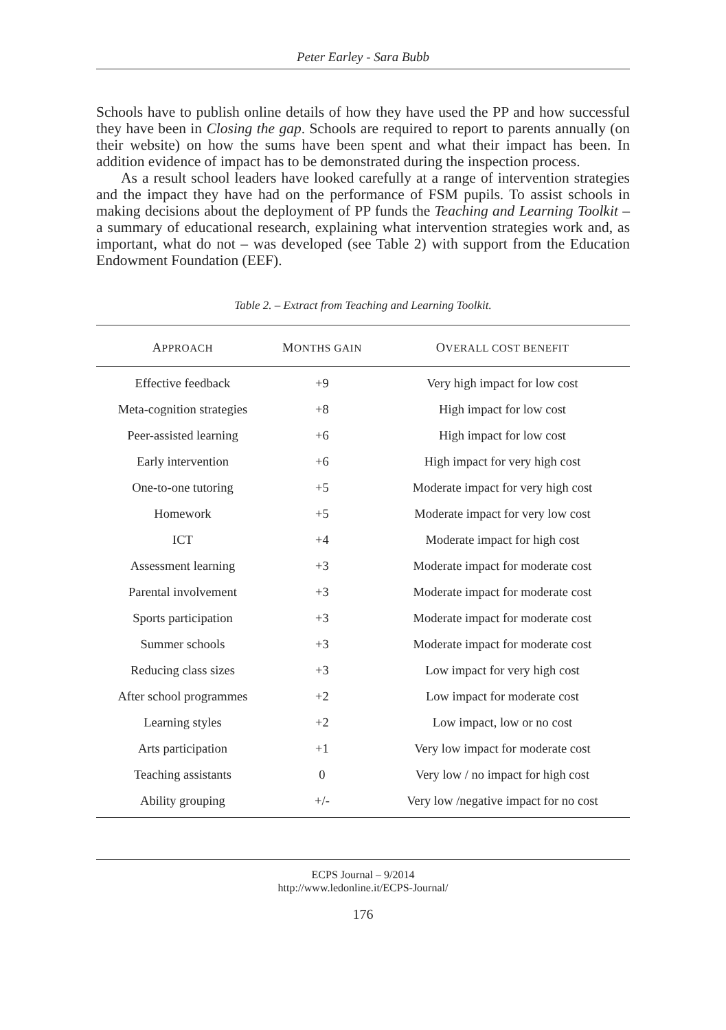Peter Earley - Sara Bubb
Schools have to publish online details of how they have used the PP and how successful they have been in Closing the gap. Schools are required to report to parents annually (on their website) on how the sums have been spent and what their impact has been. In addition evidence of impact has to be demonstrated during the inspection process.
As a result school leaders have looked carefully at a range of intervention strategies and the impact they have had on the performance of FSM pupils. To assist schools in making decisions about the deployment of PP funds the Teaching and Learning Toolkit – a summary of educational research, explaining what intervention strategies work and, as important, what do not – was developed (see Table 2) with support from the Education Endowment Foundation (EEF).
Table 2. – Extract from Teaching and Learning Toolkit.
| A PPROACH | M ONTHS GAIN | O VERALL COST BENEFIT |
| --- | --- | --- |
| Effective feedback | +9 | Very high impact for low cost |
| Meta-cognition strategies | +8 | High impact for low cost |
| Peer-assisted learning | +6 | High impact for low cost |
| Early intervention | +6 | High impact for very high cost |
| One-to-one tutoring | +5 | Moderate impact for very high cost |
| Homework | +5 | Moderate impact for very low cost |
| ICT | +4 | Moderate impact for high cost |
| Assessment learning | +3 | Moderate impact for moderate cost |
| Parental involvement | +3 | Moderate impact for moderate cost |
| Sports participation | +3 | Moderate impact for moderate cost |
| Summer schools | +3 | Moderate impact for moderate cost |
| Reducing class sizes | +3 | Low impact for very high cost |
| After school programmes | +2 | Low impact for moderate cost |
| Learning styles | +2 | Low impact, low or no cost |
| Arts participation | +1 | Very low impact for moderate cost |
| Teaching assistants | 0 | Very low / no impact for high cost |
| Ability grouping | +/- | Very low /negative impact for no cost |
ECPS Journal – 9/2014
http://www.ledonline.it/ECPS-Journal/
176